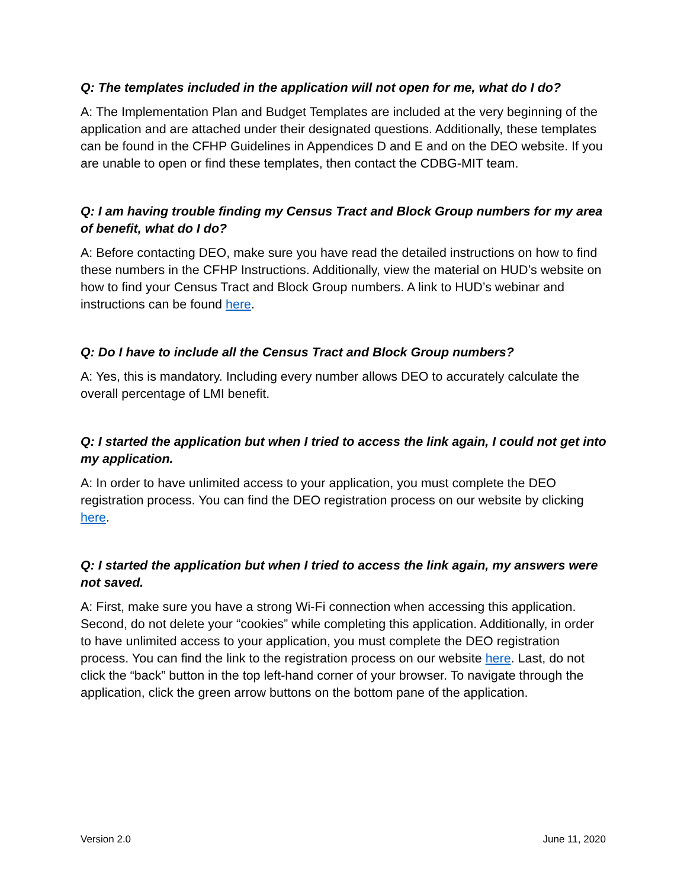Q: The templates included in the application will not open for me, what do I do?
A: The Implementation Plan and Budget Templates are included at the very beginning of the application and are attached under their designated questions. Additionally, these templates can be found in the CFHP Guidelines in Appendices D and E and on the DEO website. If you are unable to open or find these templates, then contact the CDBG-MIT team.
Q: I am having trouble finding my Census Tract and Block Group numbers for my area of benefit, what do I do?
A: Before contacting DEO, make sure you have read the detailed instructions on how to find these numbers in the CFHP Instructions. Additionally, view the material on HUD’s website on how to find your Census Tract and Block Group numbers. A link to HUD’s webinar and instructions can be found here.
Q: Do I have to include all the Census Tract and Block Group numbers?
A: Yes, this is mandatory. Including every number allows DEO to accurately calculate the overall percentage of LMI benefit.
Q: I started the application but when I tried to access the link again, I could not get into my application.
A: In order to have unlimited access to your application, you must complete the DEO registration process. You can find the DEO registration process on our website by clicking here.
Q: I started the application but when I tried to access the link again, my answers were not saved.
A: First, make sure you have a strong Wi-Fi connection when accessing this application. Second, do not delete your “cookies” while completing this application. Additionally, in order to have unlimited access to your application, you must complete the DEO registration process. You can find the link to the registration process on our website here. Last, do not click the “back” button in the top left-hand corner of your browser. To navigate through the application, click the green arrow buttons on the bottom pane of the application.
Version 2.0 June 11, 2020